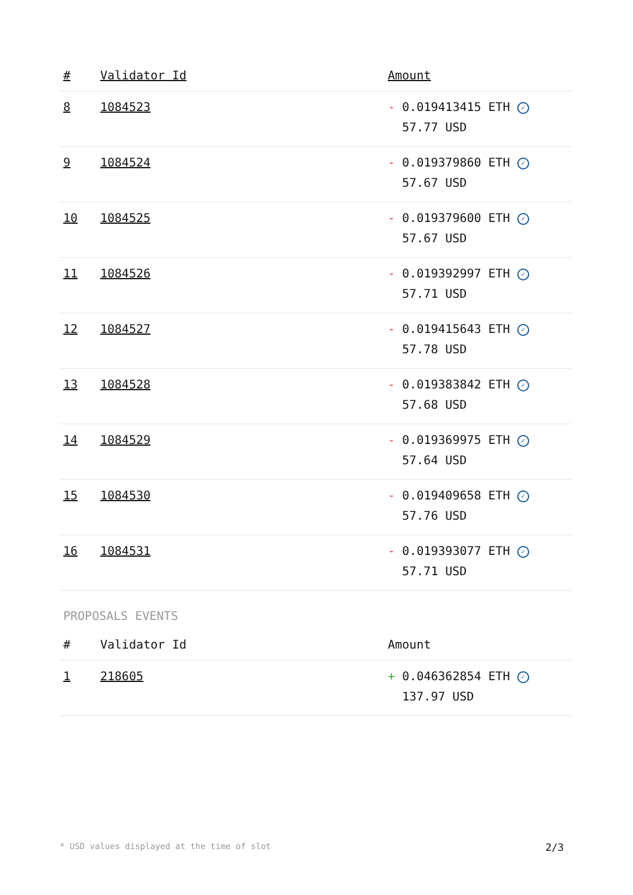| # | Validator Id | Amount |
| --- | --- | --- |
| 8 | 1084523 | - 0.019413415 ETH ✓ 57.77 USD |
| 9 | 1084524 | - 0.019379860 ETH ✓ 57.67 USD |
| 10 | 1084525 | - 0.019379600 ETH ✓ 57.67 USD |
| 11 | 1084526 | - 0.019392997 ETH ✓ 57.71 USD |
| 12 | 1084527 | - 0.019415643 ETH ✓ 57.78 USD |
| 13 | 1084528 | - 0.019383842 ETH ✓ 57.68 USD |
| 14 | 1084529 | - 0.019369975 ETH ✓ 57.64 USD |
| 15 | 1084530 | - 0.019409658 ETH ✓ 57.76 USD |
| 16 | 1084531 | - 0.019393077 ETH ✓ 57.71 USD |
PROPOSALS EVENTS
| # | Validator Id | Amount |
| --- | --- | --- |
| 1 | 218605 | + 0.046362854 ETH ✓ 137.97 USD |
* USD values displayed at the time of slot 2/3